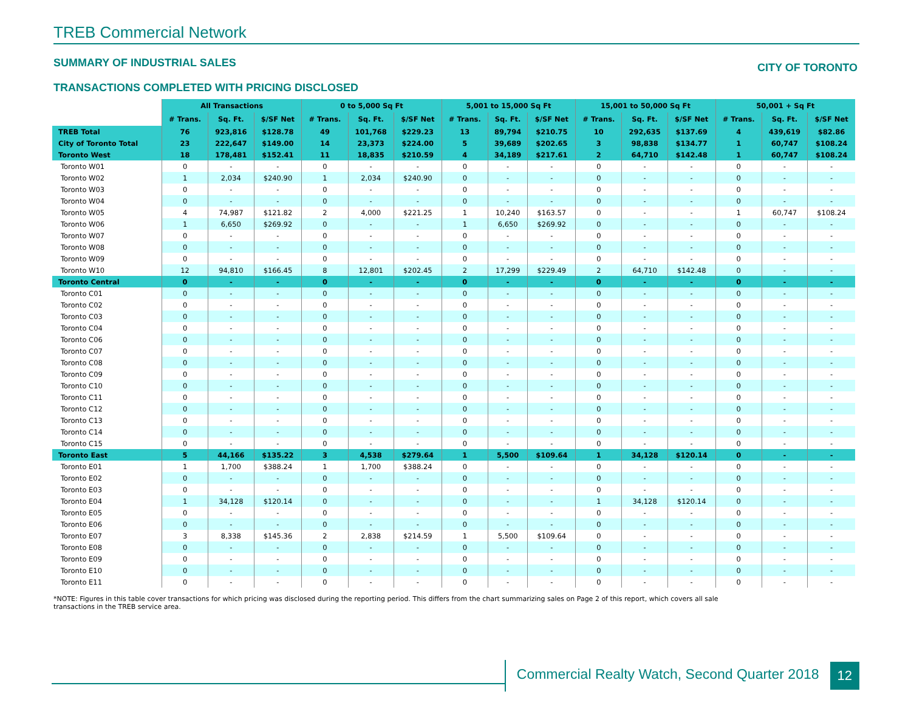TREB Commercial Network
SUMMARY OF INDUSTRIAL SALES CITY OF TORONTO
TRANSACTIONS COMPLETED WITH PRICING DISCLOSED
| | All Transactions | | | 0 to 5,000 Sq Ft | | | 5,001 to 15,000 Sq Ft | | | 15,001 to 50,000 Sq Ft | | | 50,001 + Sq Ft | | |
| | # Trans. | Sq. Ft. | $/SF Net | # Trans. | Sq. Ft. | $/SF Net | # Trans. | Sq. Ft. | $/SF Net | # Trans. | Sq. Ft. | $/SF Net | # Trans. | Sq. Ft. | $/SF Net |
| TREB Total | 76 | 923,816 | $128.78 | 49 | 101,768 | $229.23 | 13 | 89,794 | $210.75 | 10 | 292,635 | $137.69 | 4 | 439,619 | $82.86 |
| City of Toronto Total | 23 | 222,647 | $149.00 | 14 | 23,373 | $224.00 | 5 | 39,689 | $202.65 | 3 | 98,838 | $134.77 | 1 | 60,747 | $108.24 |
| Toronto West | 18 | 178,481 | $152.41 | 11 | 18,835 | $210.59 | 4 | 34,189 | $217.61 | 2 | 64,710 | $142.48 | 1 | 60,747 | $108.24 |
| Toronto W01 | 0 | - | - | 0 | - | - | 0 | - | - | 0 | - | - | 0 | - | - |
| Toronto W02 | 1 | 2,034 | $240.90 | 1 | 2,034 | $240.90 | 0 | - | - | 0 | - | - | 0 | - | - |
| Toronto W03 | 0 | - | - | 0 | - | - | 0 | - | - | 0 | - | - | 0 | - | - |
| Toronto W04 | 0 | - | - | 0 | - | - | 0 | - | - | 0 | - | - | 0 | - | - |
| Toronto W05 | 4 | 74,987 | $121.82 | 2 | 4,000 | $221.25 | 1 | 10,240 | $163.57 | 0 | - | - | 1 | 60,747 | $108.24 |
| Toronto W06 | 1 | 6,650 | $269.92 | 0 | - | - | 1 | 6,650 | $269.92 | 0 | - | - | 0 | - | - |
| Toronto W07 | 0 | - | - | 0 | - | - | 0 | - | - | 0 | - | - | 0 | - | - |
| Toronto W08 | 0 | - | - | 0 | - | - | 0 | - | - | 0 | - | - | 0 | - | - |
| Toronto W09 | 0 | - | - | 0 | - | - | 0 | - | - | 0 | - | - | 0 | - | - |
| Toronto W10 | 12 | 94,810 | $166.45 | 8 | 12,801 | $202.45 | 2 | 17,299 | $229.49 | 2 | 64,710 | $142.48 | 0 | - | - |
| Toronto Central | 0 | - | - | 0 | - | - | 0 | - | - | 0 | - | - | 0 | - | - |
| Toronto C01 | 0 | - | - | 0 | - | - | 0 | - | - | 0 | - | - | 0 | - | - |
| Toronto C02 | 0 | - | - | 0 | - | - | 0 | - | - | 0 | - | - | 0 | - | - |
| Toronto C03 | 0 | - | - | 0 | - | - | 0 | - | - | 0 | - | - | 0 | - | - |
| Toronto C04 | 0 | - | - | 0 | - | - | 0 | - | - | 0 | - | - | 0 | - | - |
| Toronto C06 | 0 | - | - | 0 | - | - | 0 | - | - | 0 | - | - | 0 | - | - |
| Toronto C07 | 0 | - | - | 0 | - | - | 0 | - | - | 0 | - | - | 0 | - | - |
| Toronto C08 | 0 | - | - | 0 | - | - | 0 | - | - | 0 | - | - | 0 | - | - |
| Toronto C09 | 0 | - | - | 0 | - | - | 0 | - | - | 0 | - | - | 0 | - | - |
| Toronto C10 | 0 | - | - | 0 | - | - | 0 | - | - | 0 | - | - | 0 | - | - |
| Toronto C11 | 0 | - | - | 0 | - | - | 0 | - | - | 0 | - | - | 0 | - | - |
| Toronto C12 | 0 | - | - | 0 | - | - | 0 | - | - | 0 | - | - | 0 | - | - |
| Toronto C13 | 0 | - | - | 0 | - | - | 0 | - | - | 0 | - | - | 0 | - | - |
| Toronto C14 | 0 | - | - | 0 | - | - | 0 | - | - | 0 | - | - | 0 | - | - |
| Toronto C15 | 0 | - | - | 0 | - | - | 0 | - | - | 0 | - | - | 0 | - | - |
| Toronto East | 5 | 44,166 | $135.22 | 3 | 4,538 | $279.64 | 1 | 5,500 | $109.64 | 1 | 34,128 | $120.14 | 0 | - | - |
| Toronto E01 | 1 | 1,700 | $388.24 | 1 | 1,700 | $388.24 | 0 | - | - | 0 | - | - | 0 | - | - |
| Toronto E02 | 0 | - | - | 0 | - | - | 0 | - | - | 0 | - | - | 0 | - | - |
| Toronto E03 | 0 | - | - | 0 | - | - | 0 | - | - | 0 | - | - | 0 | - | - |
| Toronto E04 | 1 | 34,128 | $120.14 | 0 | - | - | 0 | - | - | 1 | 34,128 | $120.14 | 0 | - | - |
| Toronto E05 | 0 | - | - | 0 | - | - | 0 | - | - | 0 | - | - | 0 | - | - |
| Toronto E06 | 0 | - | - | 0 | - | - | 0 | - | - | 0 | - | - | 0 | - | - |
| Toronto E07 | 3 | 8,338 | $145.36 | 2 | 2,838 | $214.59 | 1 | 5,500 | $109.64 | 0 | - | - | 0 | - | - |
| Toronto E08 | 0 | - | - | 0 | - | - | 0 | - | - | 0 | - | - | 0 | - | - |
| Toronto E09 | 0 | - | - | 0 | - | - | 0 | - | - | 0 | - | - | 0 | - | - |
| Toronto E10 | 0 | - | - | 0 | - | - | 0 | - | - | 0 | - | - | 0 | - | - |
| Toronto E11 | 0 | - | - | 0 | - | - | 0 | - | - | 0 | - | - | 0 | - | - |
*NOTE: Figures in this table cover transactions for which pricing was disclosed during the reporting period. This differs from the chart summarizing sales on Page 2 of this report, which covers all sale transactions in the TREB service area.
Commercial Realty Watch, Second Quarter 2018
12